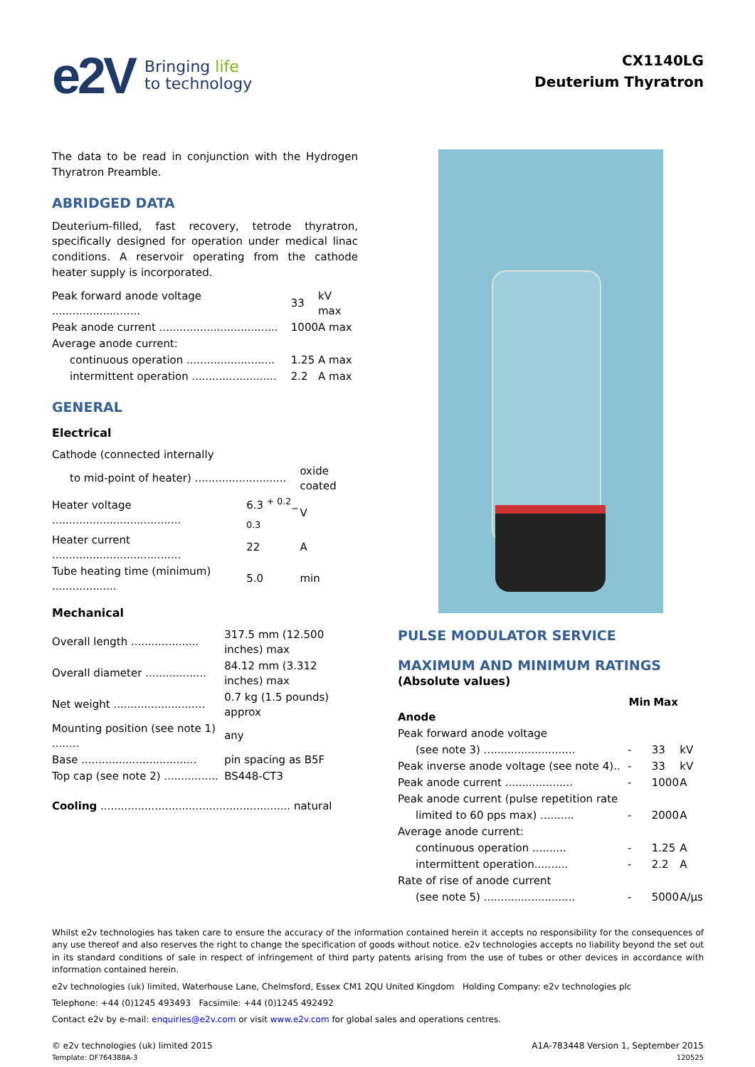e2V Bringing life
to technology
CX1140LG
Deuterium Thyratron
The data to be read in conjunction with the Hydrogen Thyratron Preamble.
ABRIDGED DATA
Deuterium-filled, fast recovery, tetrode thyratron, specifically designed for operation under medical linac conditions. A reservoir operating from the cathode heater supply is incorporated.
| Peak forward anode voltage .......................... | 33 | kV max |
| Peak anode current ................................... | 1000 | A max |
| Average anode current: | | |
| continuous operation .......................... | 1.25 | A max |
| intermittent operation ......................... | 2.2 | A max |
GENERAL
Electrical
| Cathode (connected internally | | |
| to mid-point of heater) ........................... | | oxide coated |
| Heater voltage ...................................... | 6.3 <sup>+ 0.2</sup><sub>− 0.3</sub> | V |
| Heater current ...................................... | 22 | A |
| Tube heating time (minimum) ................... | 5.0 | min |
Mechanical
| Overall length .................... | 317.5 mm (12.500 inches) max |
| Overall diameter .................. | 84.12 mm (3.312 inches) max |
| Net weight ........................... | 0.7 kg (1.5 pounds) approx |
| Mounting position (see note 1) ........ | any |
| Base .................................. | pin spacing as B5F |
| Top cap (see note 2) ................ | BS448-CT3 |
Cooling ........................................................ natural
PULSE MODULATOR SERVICE
MAXIMUM AND MINIMUM RATINGS
(Absolute values)
| | Min | Max | |
| --- | --- | --- | --- |
| Anode | | | |
| Peak forward anode voltage | | | |
| (see note 3) ........................... | - | 33 | kV |
| Peak inverse anode voltage (see note 4).. | - | 33 | kV |
| Peak anode current .................... | - | 1000 | A |
| Peak anode current (pulse repetition rate | | | |
| limited to 60 pps max) .......... | - | 2000 | A |
| Average anode current: | | | |
| continuous operation .......... | - | 1.25 | A |
| intermittent operation.......... | - | 2.2 | A |
| Rate of rise of anode current | | | |
| (see note 5) ........................... | - | 5000 | A/µs |
Whilst e2v technologies has taken care to ensure the accuracy of the information contained herein it accepts no responsibility for the consequences of any use thereof and also reserves the right to change the specification of goods without notice. e2v technologies accepts no liability beyond the set out in its standard conditions of sale in respect of infringement of third party patents arising from the use of tubes or other devices in accordance with information contained herein.
e2v technologies (uk) limited, Waterhouse Lane, Chelmsford, Essex CM1 2QU United Kingdom Holding Company: e2v technologies plc
Telephone: +44 (0)1245 493493 Facsimile: +44 (0)1245 492492
Contact e2v by e-mail: enquiries@e2v.com or visit www.e2v.com for global sales and operations centres.
© e2v technologies (uk) limited 2015 A1A-783448 Version 1, September 2015
Template: DF764388A-3 120525